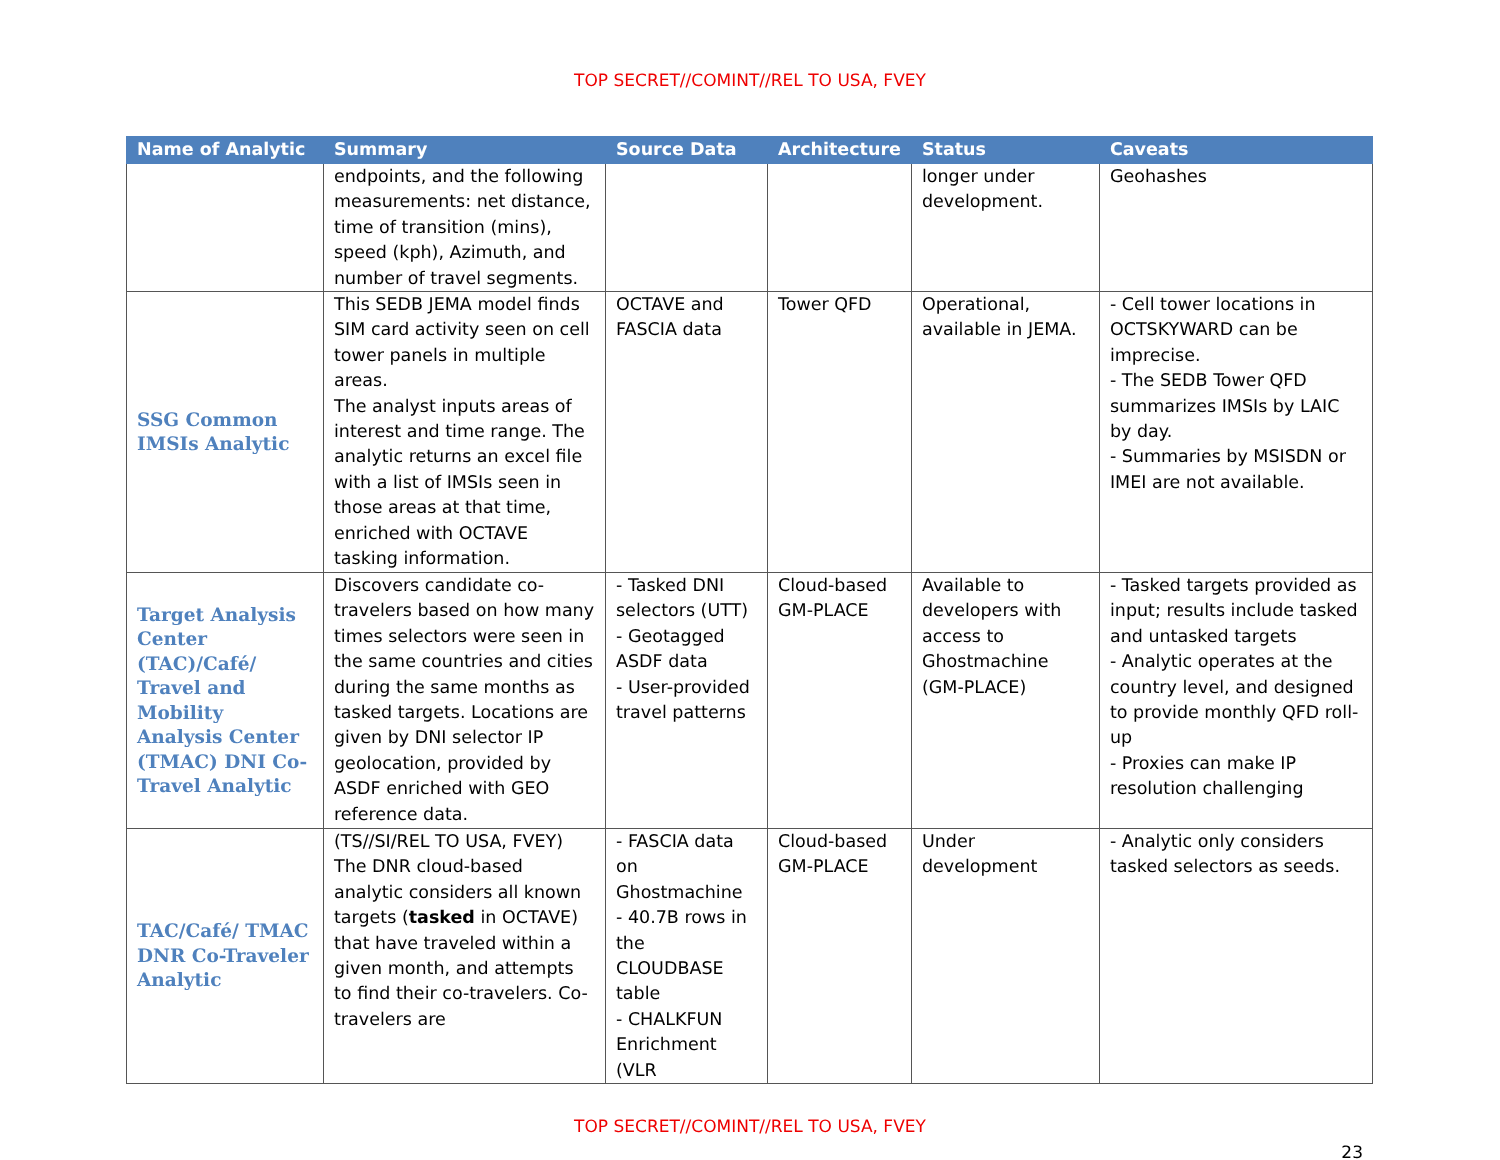TOP SECRET//COMINT//REL TO USA, FVEY
| Name of Analytic | Summary | Source Data | Architecture | Status | Caveats |
| --- | --- | --- | --- | --- | --- |
| | endpoints, and the following measurements: net distance, time of transition (mins), speed (kph), Azimuth, and number of travel segments. | | | longer under development. | Geohashes |
| SSG Common IMSIs Analytic | This SEDB JEMA model finds SIM card activity seen on cell tower panels in multiple areas. The analyst inputs areas of interest and time range. The analytic returns an excel file with a list of IMSIs seen in those areas at that time, enriched with OCTAVE tasking information. | OCTAVE and FASCIA data | Tower QFD | Operational, available in JEMA. | - Cell tower locations in OCTSKYWARD can be imprecise. - The SEDB Tower QFD summarizes IMSIs by LAIC by day. - Summaries by MSISDN or IMEI are not available. |
| Target Analysis Center (TAC)/Café/ Travel and Mobility Analysis Center (TMAC) DNI Co-Travel Analytic | Discovers candidate co-travelers based on how many times selectors were seen in the same countries and cities during the same months as tasked targets. Locations are given by DNI selector IP geolocation, provided by ASDF enriched with GEO reference data. | - Tasked DNI selectors (UTT) - Geotagged ASDF data - User-provided travel patterns | Cloud-based GM-PLACE | Available to developers with access to Ghostmachine (GM-PLACE) | - Tasked targets provided as input; results include tasked and untasked targets - Analytic operates at the country level, and designed to provide monthly QFD roll-up - Proxies can make IP resolution challenging |
| TAC/Café/ TMAC DNR Co-Traveler Analytic | (TS//SI/REL TO USA, FVEY) The DNR cloud-based analytic considers all known targets ( tasked in OCTAVE) that have traveled within a given month, and attempts to find their co-travelers. Co-travelers are | - FASCIA data on Ghostmachine - 40.7B rows in the CLOUDBASE table - CHALKFUN Enrichment (VLR | Cloud-based GM-PLACE | Under development | - Analytic only considers tasked selectors as seeds. |
TOP SECRET//COMINT//REL TO USA, FVEY
23